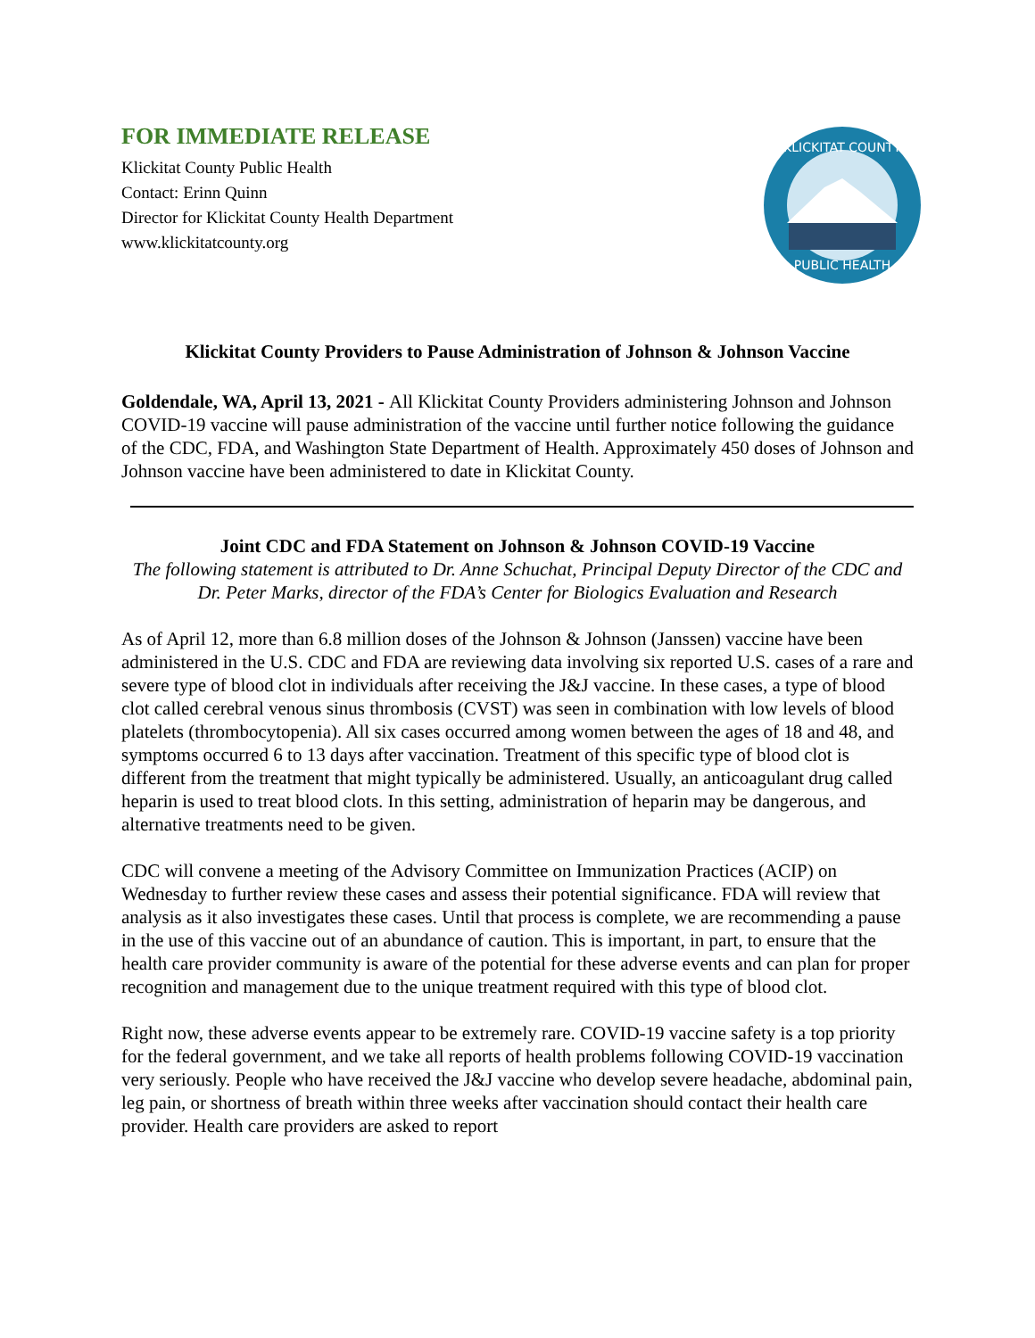FOR IMMEDIATE RELEASE
Klickitat County Public Health
Contact: Erinn Quinn
Director for Klickitat County Health Department
www.klickitatcounty.org
KLICKITAT COUNTY
PUBLIC HEALTH
Klickitat County Providers to Pause Administration of Johnson & Johnson Vaccine
Goldendale, WA, April 13, 2021 - All Klickitat County Providers administering Johnson and Johnson COVID-19 vaccine will pause administration of the vaccine until further notice following the guidance of the CDC, FDA, and Washington State Department of Health. Approximately 450 doses of Johnson and Johnson vaccine have been administered to date in Klickitat County.
Joint CDC and FDA Statement on Johnson & Johnson COVID-19 Vaccine
The following statement is attributed to Dr. Anne Schuchat, Principal Deputy Director of the CDC and Dr. Peter Marks, director of the FDA’s Center for Biologics Evaluation and Research
As of April 12, more than 6.8 million doses of the Johnson & Johnson (Janssen) vaccine have been administered in the U.S. CDC and FDA are reviewing data involving six reported U.S. cases of a rare and severe type of blood clot in individuals after receiving the J&J vaccine. In these cases, a type of blood clot called cerebral venous sinus thrombosis (CVST) was seen in combination with low levels of blood platelets (thrombocytopenia). All six cases occurred among women between the ages of 18 and 48, and symptoms occurred 6 to 13 days after vaccination. Treatment of this specific type of blood clot is different from the treatment that might typically be administered. Usually, an anticoagulant drug called heparin is used to treat blood clots. In this setting, administration of heparin may be dangerous, and alternative treatments need to be given.
CDC will convene a meeting of the Advisory Committee on Immunization Practices (ACIP) on Wednesday to further review these cases and assess their potential significance. FDA will review that analysis as it also investigates these cases. Until that process is complete, we are recommending a pause in the use of this vaccine out of an abundance of caution. This is important, in part, to ensure that the health care provider community is aware of the potential for these adverse events and can plan for proper recognition and management due to the unique treatment required with this type of blood clot.
Right now, these adverse events appear to be extremely rare. COVID-19 vaccine safety is a top priority for the federal government, and we take all reports of health problems following COVID-19 vaccination very seriously. People who have received the J&J vaccine who develop severe headache, abdominal pain, leg pain, or shortness of breath within three weeks after vaccination should contact their health care provider. Health care providers are asked to report